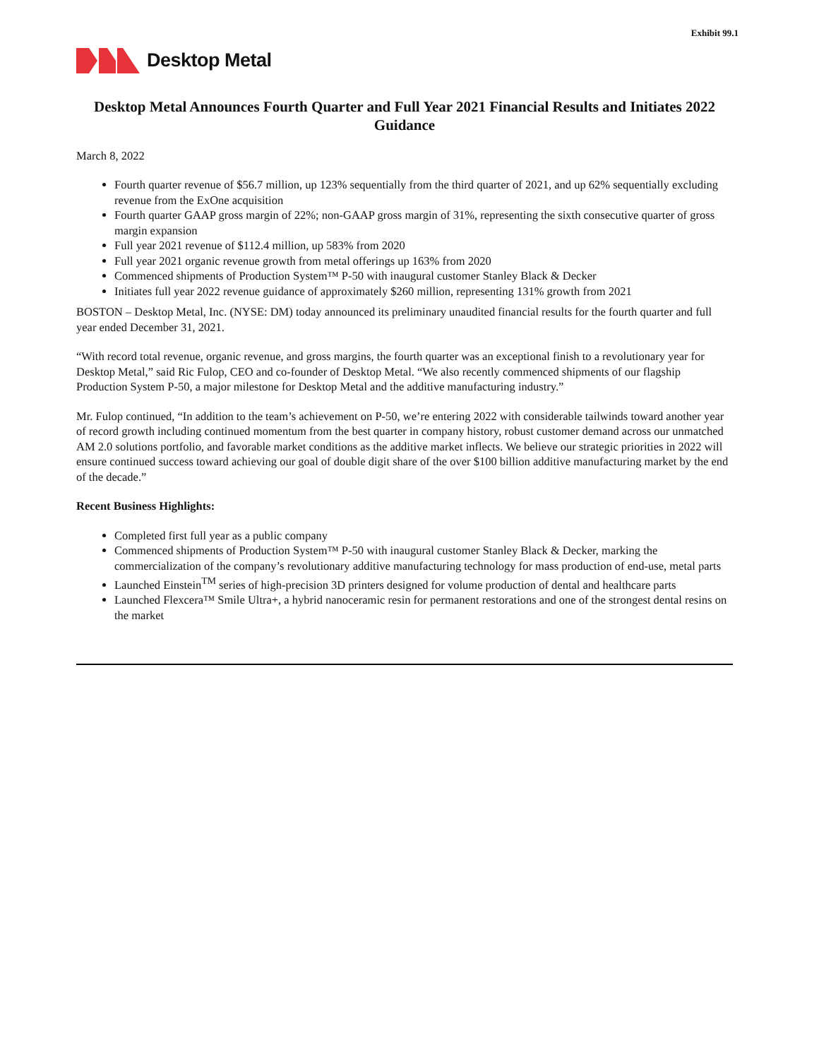Exhibit 99.1
Desktop Metal
Desktop Metal Announces Fourth Quarter and Full Year 2021 Financial Results and Initiates 2022 Guidance
March 8, 2022
Fourth quarter revenue of $56.7 million, up 123% sequentially from the third quarter of 2021, and up 62% sequentially excluding revenue from the ExOne acquisition
Fourth quarter GAAP gross margin of 22%; non-GAAP gross margin of 31%, representing the sixth consecutive quarter of gross margin expansion
Full year 2021 revenue of $112.4 million, up 583% from 2020
Full year 2021 organic revenue growth from metal offerings up 163% from 2020
Commenced shipments of Production System™ P-50 with inaugural customer Stanley Black & Decker
Initiates full year 2022 revenue guidance of approximately $260 million, representing 131% growth from 2021
BOSTON – Desktop Metal, Inc. (NYSE: DM) today announced its preliminary unaudited financial results for the fourth quarter and full year ended December 31, 2021.
“With record total revenue, organic revenue, and gross margins, the fourth quarter was an exceptional finish to a revolutionary year for Desktop Metal,” said Ric Fulop, CEO and co-founder of Desktop Metal. “We also recently commenced shipments of our flagship Production System P-50, a major milestone for Desktop Metal and the additive manufacturing industry.”
Mr. Fulop continued, “In addition to the team’s achievement on P-50, we’re entering 2022 with considerable tailwinds toward another year of record growth including continued momentum from the best quarter in company history, robust customer demand across our unmatched AM 2.0 solutions portfolio, and favorable market conditions as the additive market inflects. We believe our strategic priorities in 2022 will ensure continued success toward achieving our goal of double digit share of the over $100 billion additive manufacturing market by the end of the decade.”
Recent Business Highlights:
Completed first full year as a public company
Commenced shipments of Production System™ P-50 with inaugural customer Stanley Black & Decker, marking the commercialization of the company’s revolutionary additive manufacturing technology for mass production of end-use, metal parts
Launched Einstein<sup>TM</sup> series of high-precision 3D printers designed for volume production of dental and healthcare parts
Launched Flexcera™ Smile Ultra+, a hybrid nanoceramic resin for permanent restorations and one of the strongest dental resins on the market